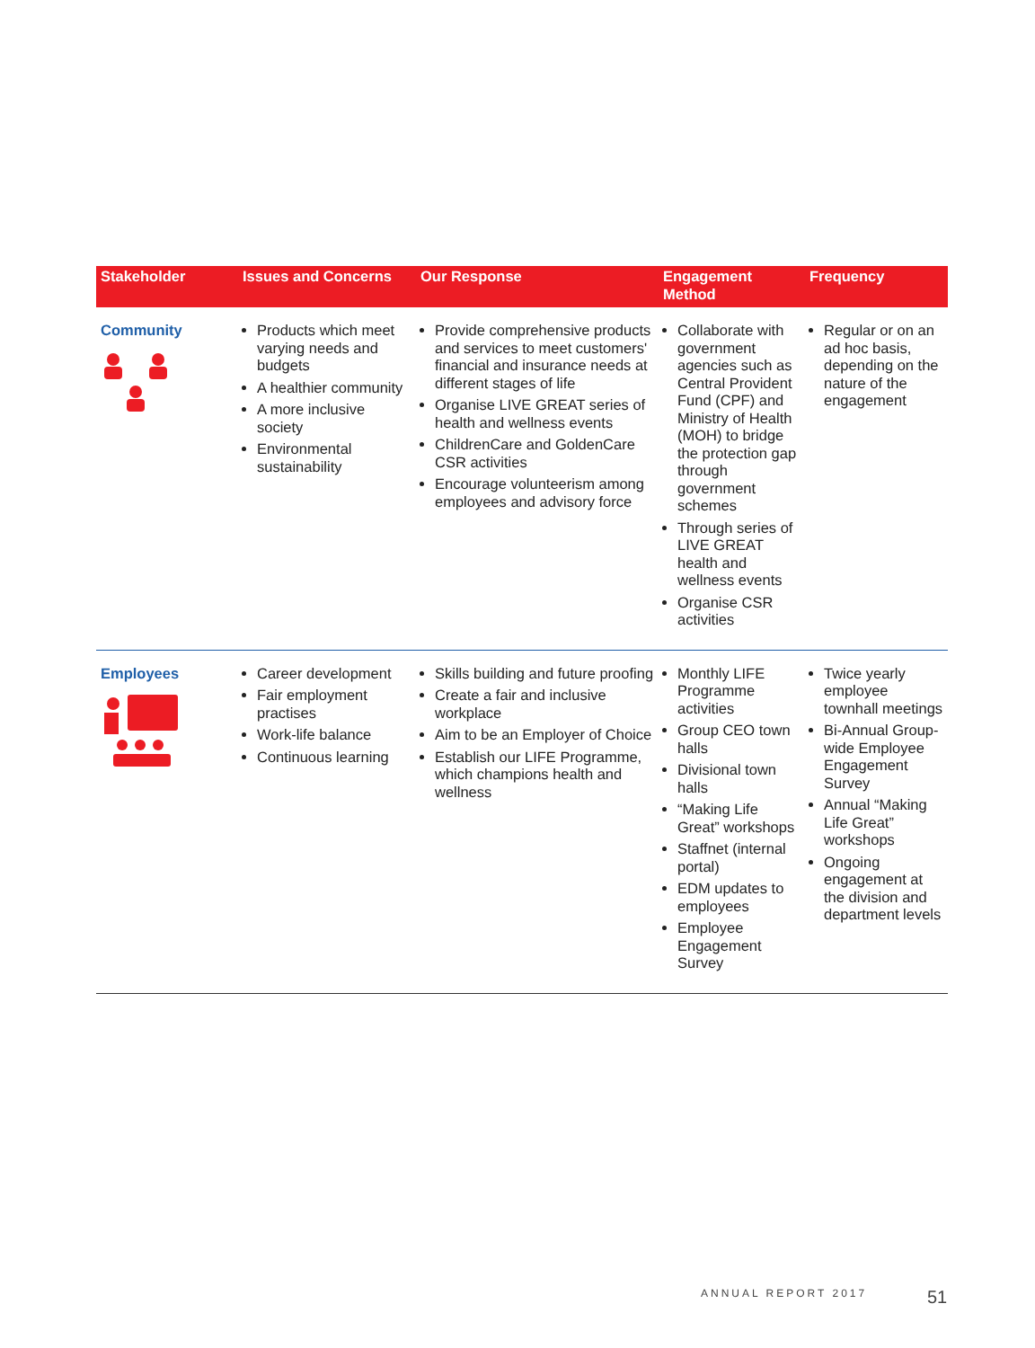| Stakeholder | Issues and Concerns | Our Response | Engagement Method | Frequency |
| --- | --- | --- | --- | --- |
| Community | Products which meet varying needs and budgets A healthier community A more inclusive society Environmental sustainability | Provide comprehensive products and services to meet customers' financial and insurance needs at different stages of life Organise LIVE GREAT series of health and wellness events ChildrenCare and GoldenCare CSR activities Encourage volunteerism among employees and advisory force | Collaborate with government agencies such as Central Provident Fund (CPF) and Ministry of Health (MOH) to bridge the protection gap through government schemes Through series of LIVE GREAT health and wellness events Organise CSR activities | Regular or on an ad hoc basis, depending on the nature of the engagement |
| Employees | Career development Fair employment practises Work-life balance Continuous learning | Skills building and future proofing Create a fair and inclusive workplace Aim to be an Employer of Choice Establish our LIFE Programme, which champions health and wellness | Monthly LIFE Programme activities Group CEO town halls Divisional town halls “Making Life Great” workshops Staffnet (internal portal) EDM updates to employees Employee Engagement Survey | Twice yearly employee townhall meetings Bi-Annual Group-wide Employee Engagement Survey Annual “Making Life Great” workshops Ongoing engagement at the division and department levels |
ANNUAL REPORT 2017 51